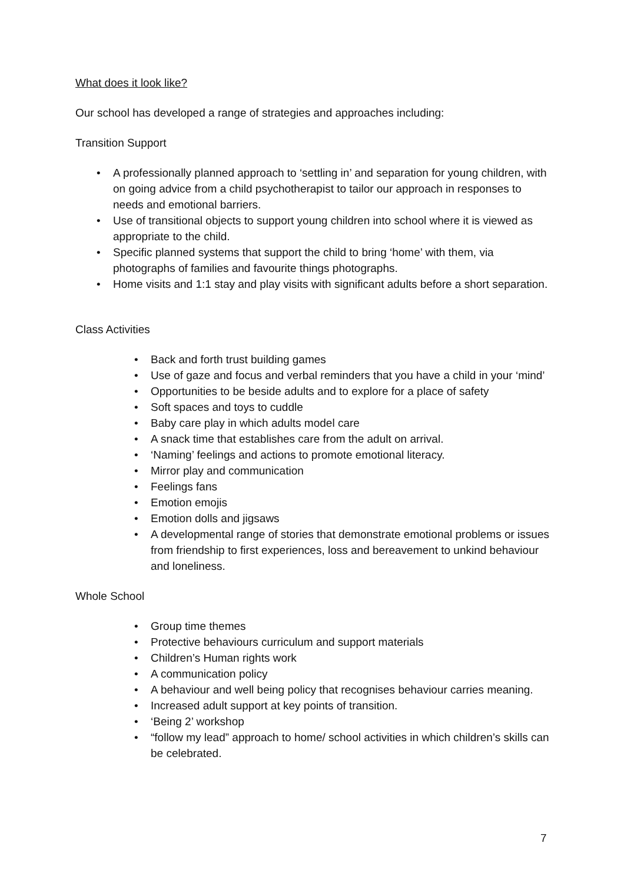What does it look like?
Our school has developed a range of strategies and approaches including:
Transition Support
• A professionally planned approach to ‘settling in’ and separation for young children, with on going advice from a child psychotherapist to tailor our approach in responses to needs and emotional barriers.
• Use of transitional objects to support young children into school where it is viewed as appropriate to the child.
• Specific planned systems that support the child to bring ‘home’ with them, via photographs of families and favourite things photographs.
• Home visits and 1:1 stay and play visits with significant adults before a short separation.
Class Activities
• Back and forth trust building games
• Use of gaze and focus and verbal reminders that you have a child in your ‘mind’
• Opportunities to be beside adults and to explore for a place of safety
• Soft spaces and toys to cuddle
• Baby care play in which adults model care
• A snack time that establishes care from the adult on arrival.
• ‘Naming’ feelings and actions to promote emotional literacy.
• Mirror play and communication
• Feelings fans
• Emotion emojis
• Emotion dolls and jigsaws
• A developmental range of stories that demonstrate emotional problems or issues from friendship to first experiences, loss and bereavement to unkind behaviour and loneliness.
Whole School
• Group time themes
• Protective behaviours curriculum and support materials
• Children’s Human rights work
• A communication policy
• A behaviour and well being policy that recognises behaviour carries meaning.
• Increased adult support at key points of transition.
• ‘Being 2’ workshop
• “follow my lead” approach to home/ school activities in which children’s skills can be celebrated.
7